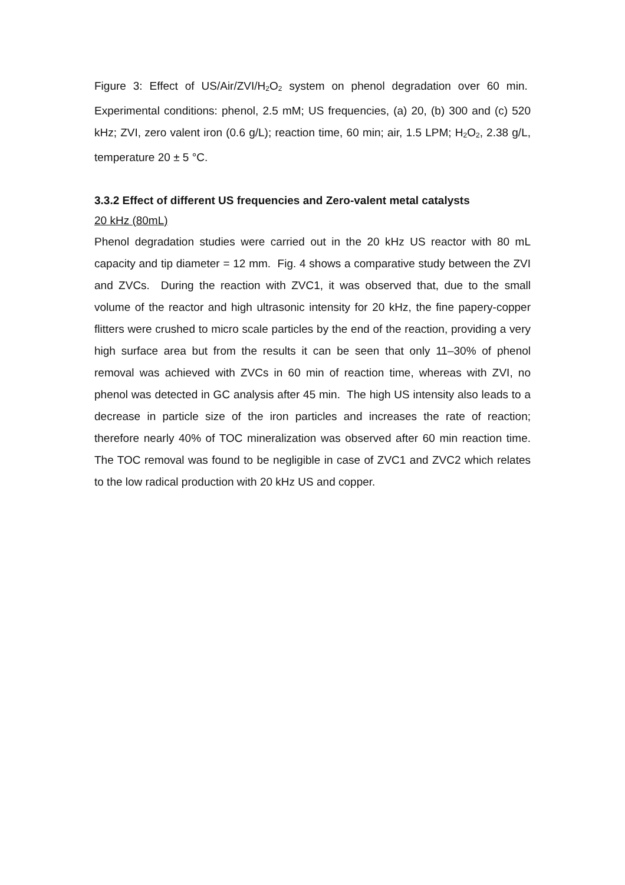Figure 3: Effect of US/Air/ZVI/H<sub>2</sub>O<sub>2</sub> system on phenol degradation over 60 min. Experimental conditions: phenol, 2.5 mM; US frequencies, (a) 20, (b) 300 and (c) 520 kHz; ZVI, zero valent iron (0.6 g/L); reaction time, 60 min; air, 1.5 LPM; H<sub>2</sub>O<sub>2</sub>, 2.38 g/L, temperature 20 ± 5 °C.
3.3.2 Effect of different US frequencies and Zero-valent metal catalysts
20 kHz (80mL)
Phenol degradation studies were carried out in the 20 kHz US reactor with 80 mL capacity and tip diameter = 12 mm. Fig. 4 shows a comparative study between the ZVI and ZVCs. During the reaction with ZVC1, it was observed that, due to the small volume of the reactor and high ultrasonic intensity for 20 kHz, the fine papery-copper flitters were crushed to micro scale particles by the end of the reaction, providing a very high surface area but from the results it can be seen that only 11–30% of phenol removal was achieved with ZVCs in 60 min of reaction time, whereas with ZVI, no phenol was detected in GC analysis after 45 min. The high US intensity also leads to a decrease in particle size of the iron particles and increases the rate of reaction; therefore nearly 40% of TOC mineralization was observed after 60 min reaction time. The TOC removal was found to be negligible in case of ZVC1 and ZVC2 which relates to the low radical production with 20 kHz US and copper.